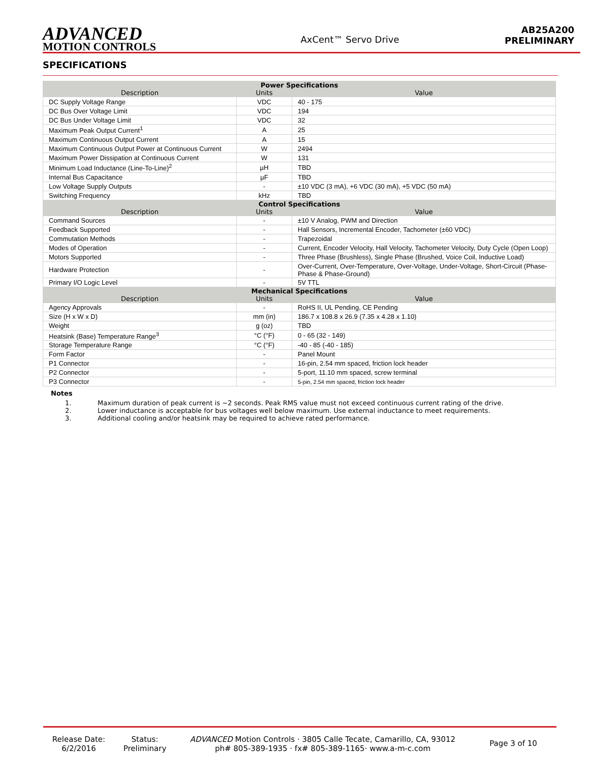ADVANCED
MOTION CONTROLS
AxCent™ Servo Drive
AB25A200
PRELIMINARY
SPECIFICATIONS
| Power Specifications Description Units Value | | |
| --- | --- | --- |
| DC Supply Voltage Range | VDC | 40 - 175 |
| DC Bus Over Voltage Limit | VDC | 194 |
| DC Bus Under Voltage Limit | VDC | 32 |
| Maximum Peak Output Current<sup>1</sup> | A | 25 |
| Maximum Continuous Output Current | A | 15 |
| Maximum Continuous Output Power at Continuous Current | W | 2494 |
| Maximum Power Dissipation at Continuous Current | W | 131 |
| Minimum Load Inductance (Line-To-Line)<sup>2</sup> | µH | TBD |
| Internal Bus Capacitance | µF | TBD |
| Low Voltage Supply Outputs | - | ±10 VDC (3 mA), +6 VDC (30 mA), +5 VDC (50 mA) |
| Switching Frequency | kHz | TBD |
| Control Specifications Description Units Value | | |
| Command Sources | - | ±10 V Analog, PWM and Direction |
| Feedback Supported | - | Hall Sensors, Incremental Encoder, Tachometer (±60 VDC) |
| Commutation Methods | - | Trapezoidal |
| Modes of Operation | - | Current, Encoder Velocity, Hall Velocity, Tachometer Velocity, Duty Cycle (Open Loop) |
| Motors Supported | - | Three Phase (Brushless), Single Phase (Brushed, Voice Coil, Inductive Load) |
| Hardware Protection | - | Over-Current, Over-Temperature, Over-Voltage, Under-Voltage, Short-Circuit (Phase-Phase & Phase-Ground) |
| Primary I/O Logic Level | - | 5V TTL |
| Mechanical Specifications Description Units Value | | |
| Agency Approvals | - | RoHS II, UL Pending, CE Pending |
| Size (H x W x D) | mm (in) | 186.7 x 108.8 x 26.9 (7.35 x 4.28 x 1.10) |
| Weight | g (oz) | TBD |
| Heatsink (Base) Temperature Range<sup>3</sup> | °C (°F) | 0 - 65 (32 - 149) |
| Storage Temperature Range | °C (°F) | -40 - 85 (-40 - 185) |
| Form Factor | - | Panel Mount |
| P1 Connector | - | 16-pin, 2.54 mm spaced, friction lock header |
| P2 Connector | - | 5-port, 11.10 mm spaced, screw terminal |
| P3 Connector | - | 5-pin, 2.54 mm spaced, friction lock header |
Notes
1. Maximum duration of peak current is ~2 seconds. Peak RMS value must not exceed continuous current rating of the drive.
2. Lower inductance is acceptable for bus voltages well below maximum. Use external inductance to meet requirements.
3. Additional cooling and/or heatsink may be required to achieve rated performance.
Release Date:
6/2/2016
Status:
Preliminary
ADVANCED Motion Controls · 3805 Calle Tecate, Camarillo, CA, 93012
ph# 805-389-1935 · fx# 805-389-1165· www.a-m-c.com
Page 3 of 10